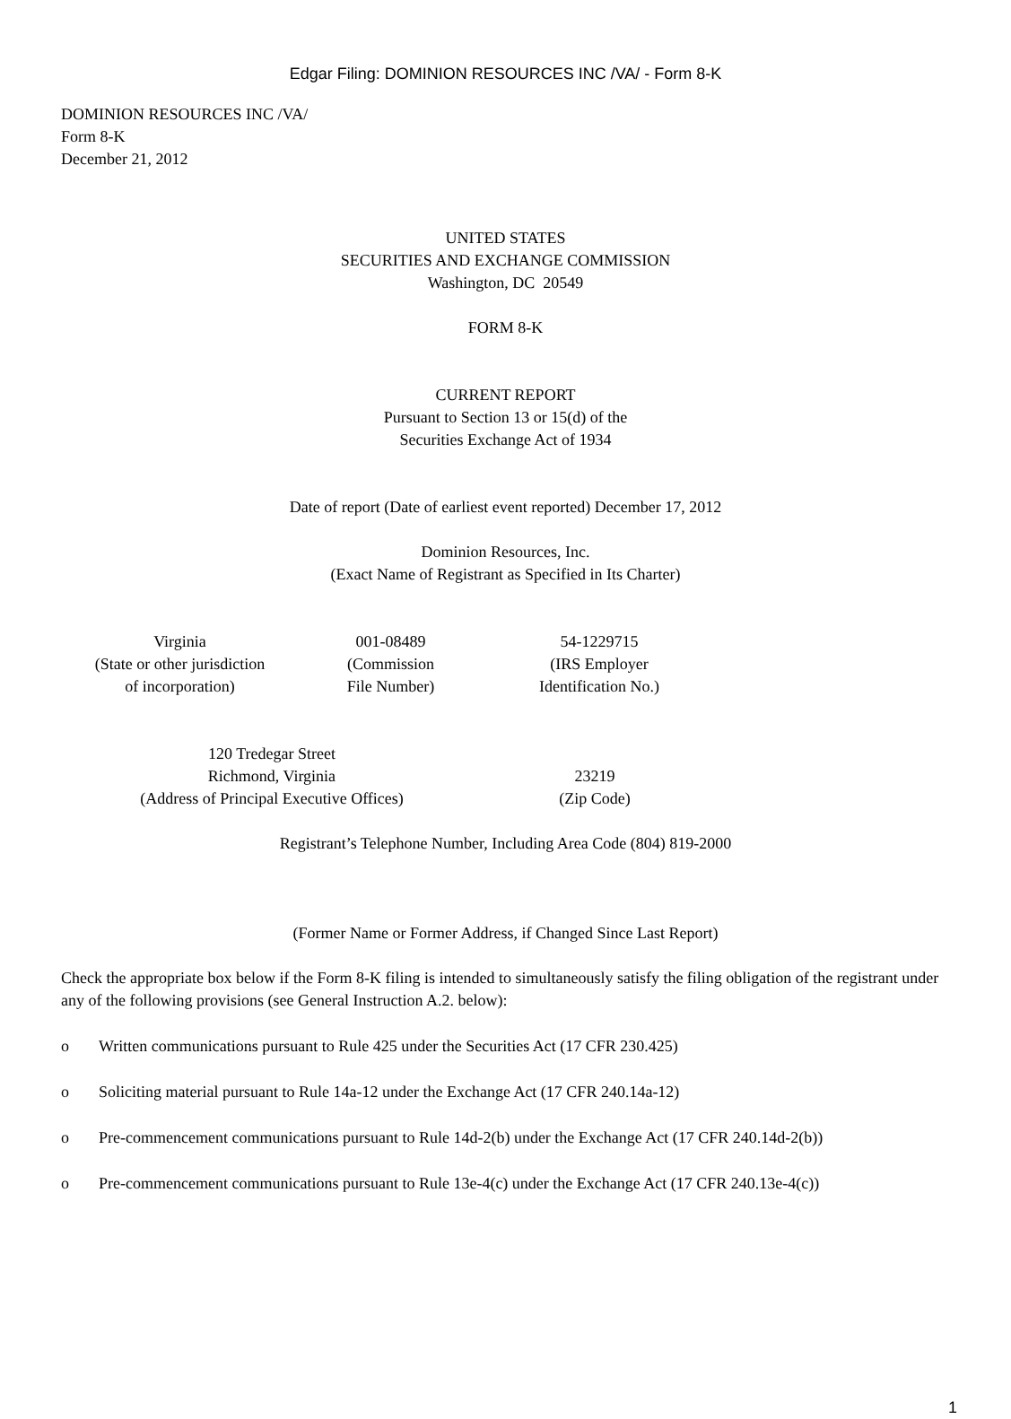Edgar Filing: DOMINION RESOURCES INC /VA/ - Form 8-K
DOMINION RESOURCES INC /VA/
Form 8-K
December 21, 2012
UNITED STATES
SECURITIES AND EXCHANGE COMMISSION
Washington, DC 20549
FORM 8-K
CURRENT REPORT
Pursuant to Section 13 or 15(d) of the
Securities Exchange Act of 1934
Date of report (Date of earliest event reported) December 17, 2012
Dominion Resources, Inc.
(Exact Name of Registrant as Specified in Its Charter)
| Virginia (State or other jurisdiction of incorporation) | 001-08489 (Commission File Number) | 54-1229715 (IRS Employer Identification No.) |
| 120 Tredegar Street Richmond, Virginia (Address of Principal Executive Offices) | 23219 (Zip Code) |
Registrant’s Telephone Number, Including Area Code (804) 819-2000
(Former Name or Former Address, if Changed Since Last Report)
Check the appropriate box below if the Form 8-K filing is intended to simultaneously satisfy the filing obligation of the registrant under any of the following provisions (see General Instruction A.2. below):
o Written communications pursuant to Rule 425 under the Securities Act (17 CFR 230.425)
o Soliciting material pursuant to Rule 14a-12 under the Exchange Act (17 CFR 240.14a-12)
o Pre-commencement communications pursuant to Rule 14d-2(b) under the Exchange Act (17 CFR 240.14d-2(b))
o Pre-commencement communications pursuant to Rule 13e-4(c) under the Exchange Act (17 CFR 240.13e-4(c))
1